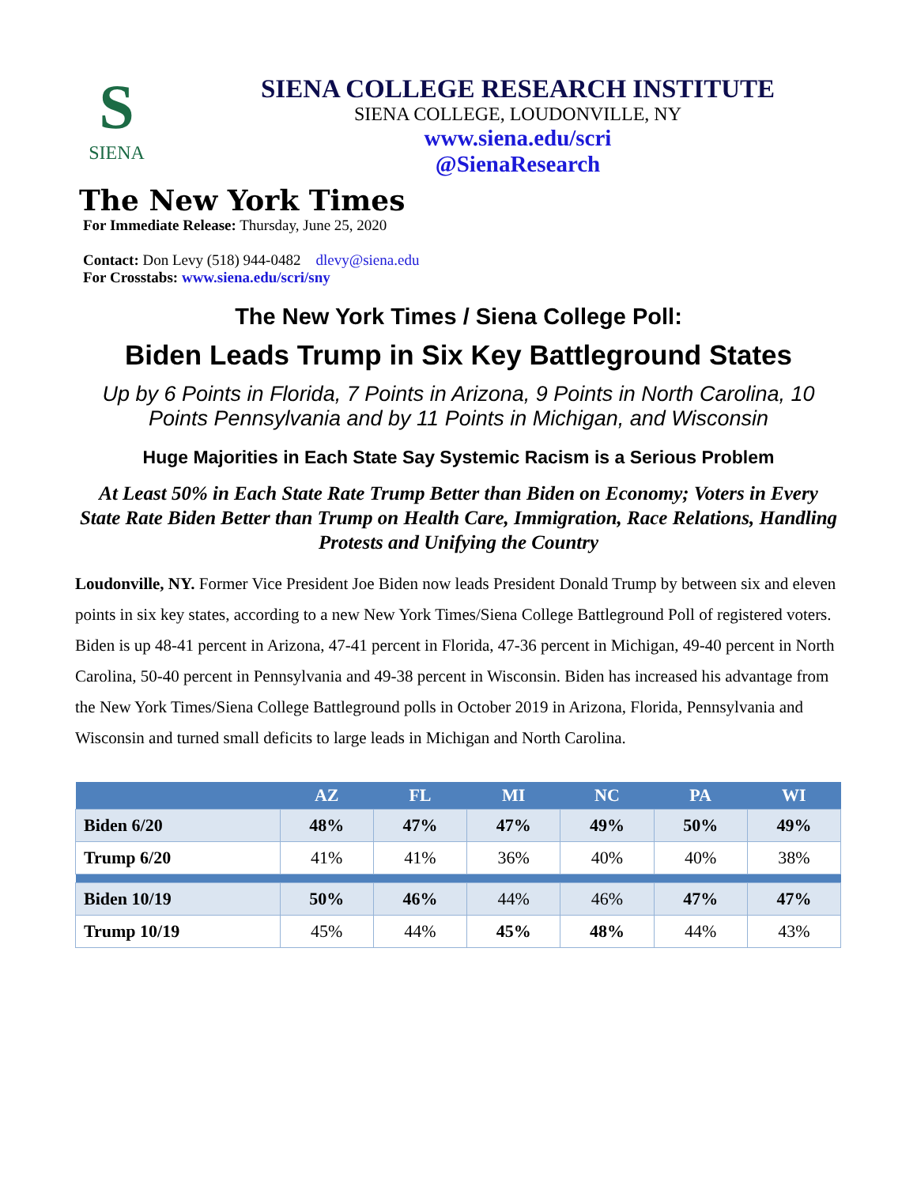S
SIENA
SIENA COLLEGE RESEARCH INSTITUTE
SIENA COLLEGE, LOUDONVILLE, NY
www.siena.edu/scri
@SienaResearch
The New York Times
For Immediate Release: Thursday, June 25, 2020
Contact: Don Levy (518) 944-0482 dlevy@siena.edu
For Crosstabs: www.siena.edu/scri/sny
The New York Times / Siena College Poll:
Biden Leads Trump in Six Key Battleground States
Up by 6 Points in Florida, 7 Points in Arizona, 9 Points in North Carolina, 10 Points Pennsylvania and by 11 Points in Michigan, and Wisconsin
Huge Majorities in Each State Say Systemic Racism is a Serious Problem
At Least 50% in Each State Rate Trump Better than Biden on Economy; Voters in Every State Rate Biden Better than Trump on Health Care, Immigration, Race Relations, Handling Protests and Unifying the Country
Loudonville, NY. Former Vice President Joe Biden now leads President Donald Trump by between six and eleven points in six key states, according to a new New York Times/Siena College Battleground Poll of registered voters. Biden is up 48-41 percent in Arizona, 47-41 percent in Florida, 47-36 percent in Michigan, 49-40 percent in North Carolina, 50-40 percent in Pennsylvania and 49-38 percent in Wisconsin. Biden has increased his advantage from the New York Times/Siena College Battleground polls in October 2019 in Arizona, Florida, Pennsylvania and Wisconsin and turned small deficits to large leads in Michigan and North Carolina.
| | AZ | FL | MI | NC | PA | WI |
| --- | --- | --- | --- | --- | --- | --- |
| Biden 6/20 | 48% | 47% | 47% | 49% | 50% | 49% |
| Trump 6/20 | 41% | 41% | 36% | 40% | 40% | 38% |
| Biden 10/19 | 50% | 46% | 44% | 46% | 47% | 47% |
| Trump 10/19 | 45% | 44% | 45% | 48% | 44% | 43% |